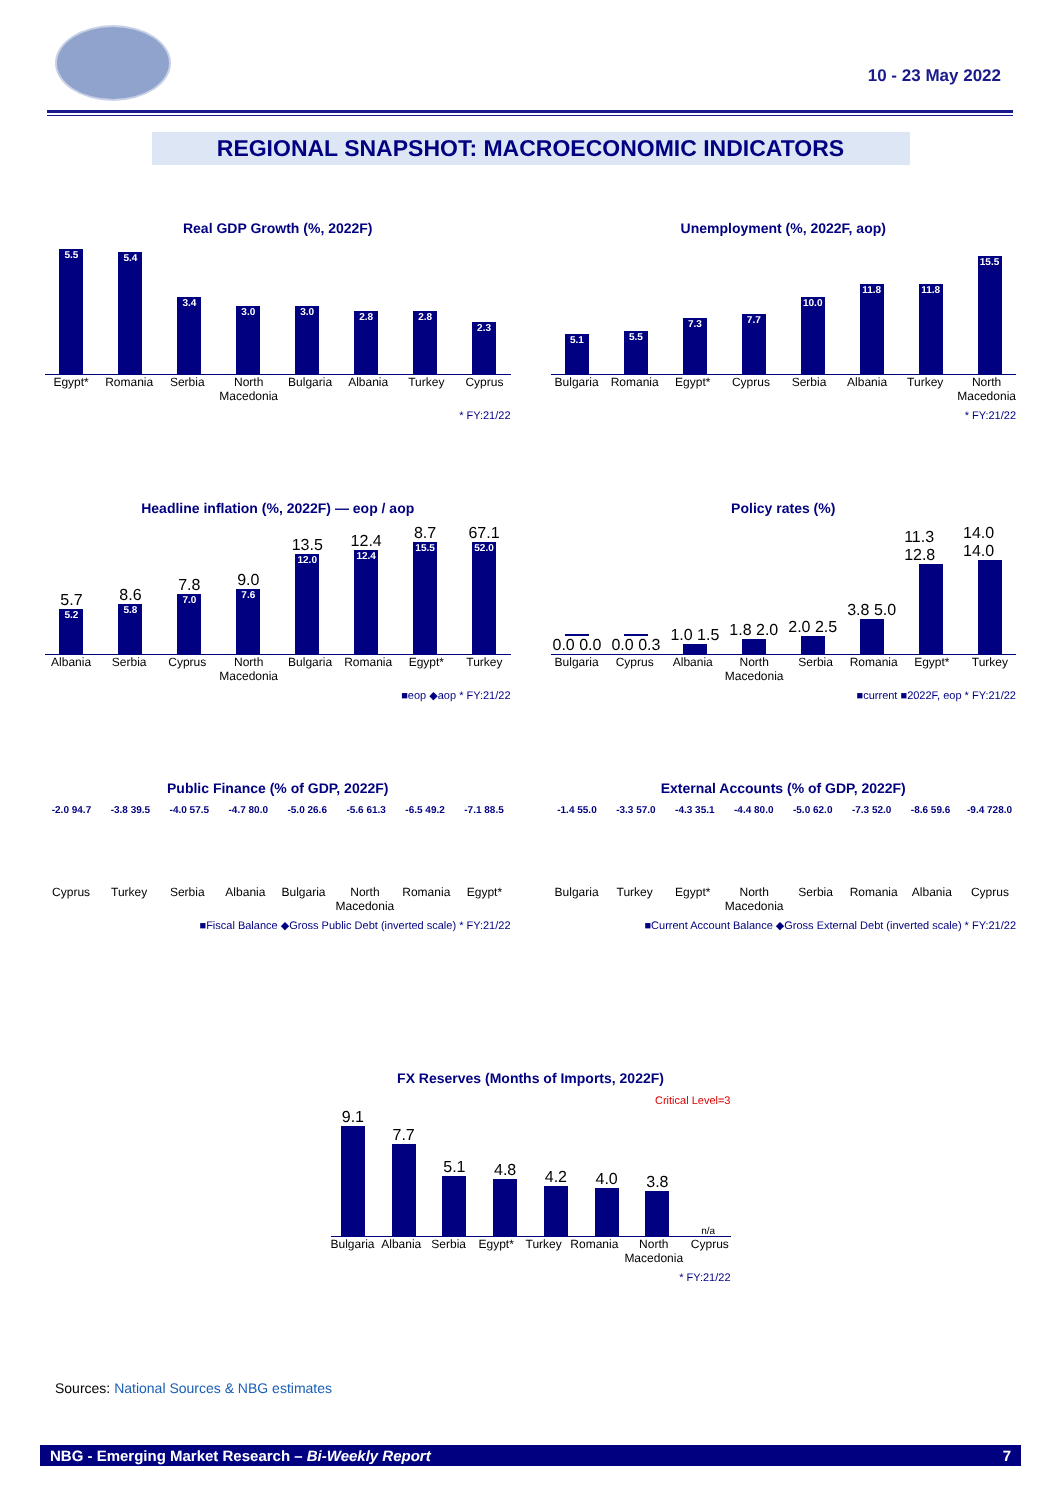10 - 23 May 2022
REGIONAL SNAPSHOT: MACROECONOMIC INDICATORS
Real GDP Growth (%, 2022F)
5.5
5.4
3.4
3.0
3.0
2.8
2.8
2.3
Egypt* Romania Serbia North Macedonia Bulgaria Albania Turkey Cyprus
* FY:21/22
Unemployment (%, 2022F, aop)
5.1
5.5
7.3
7.7
10.0
11.8
11.8
15.5
Bulgaria Romania Egypt* Cyprus Serbia Albania Turkey North Macedonia
* FY:21/22
Headline inflation (%, 2022F) — eop / aop
5.7
5.2
8.6
5.8
7.8
7.0
9.0
7.6
13.5
12.0
12.4
12.4
8.7
15.5
67.1
52.0
Albania Serbia Cyprus North Macedonia Bulgaria Romania Egypt* Turkey
■eop ◆aop * FY:21/22
Policy rates (%)
0.0 0.0
0.0 0.3
1.0 1.5
1.8 2.0
2.0 2.5
3.8 5.0
11.3 12.8
14.0 14.0
Bulgaria Cyprus Albania North Macedonia Serbia Romania Egypt* Turkey
■current ■2022F, eop * FY:21/22
Public Finance (% of GDP, 2022F)
-2.0 94.7 -3.8 39.5 -4.0 57.5 -4.7 80.0 -5.0 26.6 -5.6 61.3 -6.5 49.2 -7.1 88.5
Cyprus Turkey Serbia Albania Bulgaria North Macedonia Romania Egypt*
■Fiscal Balance ◆Gross Public Debt (inverted scale) * FY:21/22
External Accounts (% of GDP, 2022F)
-1.4 55.0 -3.3 57.0 -4.3 35.1 -4.4 80.0 -5.0 62.0 -7.3 52.0 -8.6 59.6 -9.4 728.0
Bulgaria Turkey Egypt* North Macedonia Serbia Romania Albania Cyprus
■Current Account Balance ◆Gross External Debt (inverted scale) * FY:21/22
FX Reserves (Months of Imports, 2022F)
Critical Level=3
9.1
7.7
5.1
4.8
4.2
4.0
3.8
n/a
Bulgaria Albania Serbia Egypt* Turkey Romania North Macedonia Cyprus
* FY:21/22
Sources: National Sources & NBG estimates
NBG - Emerging Market Research – Bi-Weekly Report 7